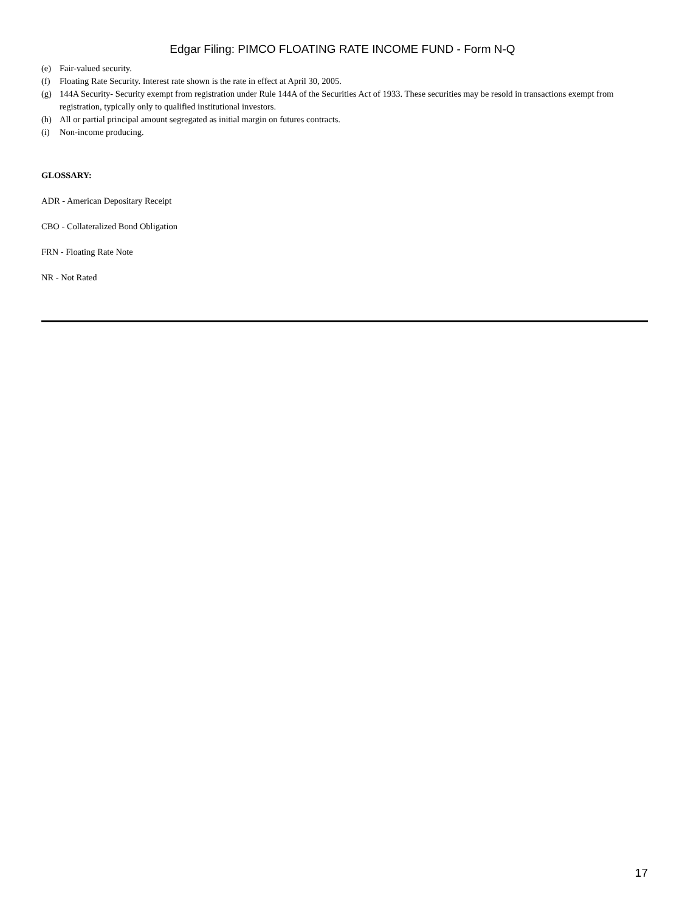Edgar Filing: PIMCO FLOATING RATE INCOME FUND - Form N-Q
(e) Fair-valued security.
(f) Floating Rate Security. Interest rate shown is the rate in effect at April 30, 2005.
(g) 144A Security- Security exempt from registration under Rule 144A of the Securities Act of 1933. These securities may be resold in transactions exempt from registration, typically only to qualified institutional investors.
(h) All or partial principal amount segregated as initial margin on futures contracts.
(i) Non-income producing.
GLOSSARY:
ADR - American Depositary Receipt
CBO - Collateralized Bond Obligation
FRN - Floating Rate Note
NR - Not Rated
17